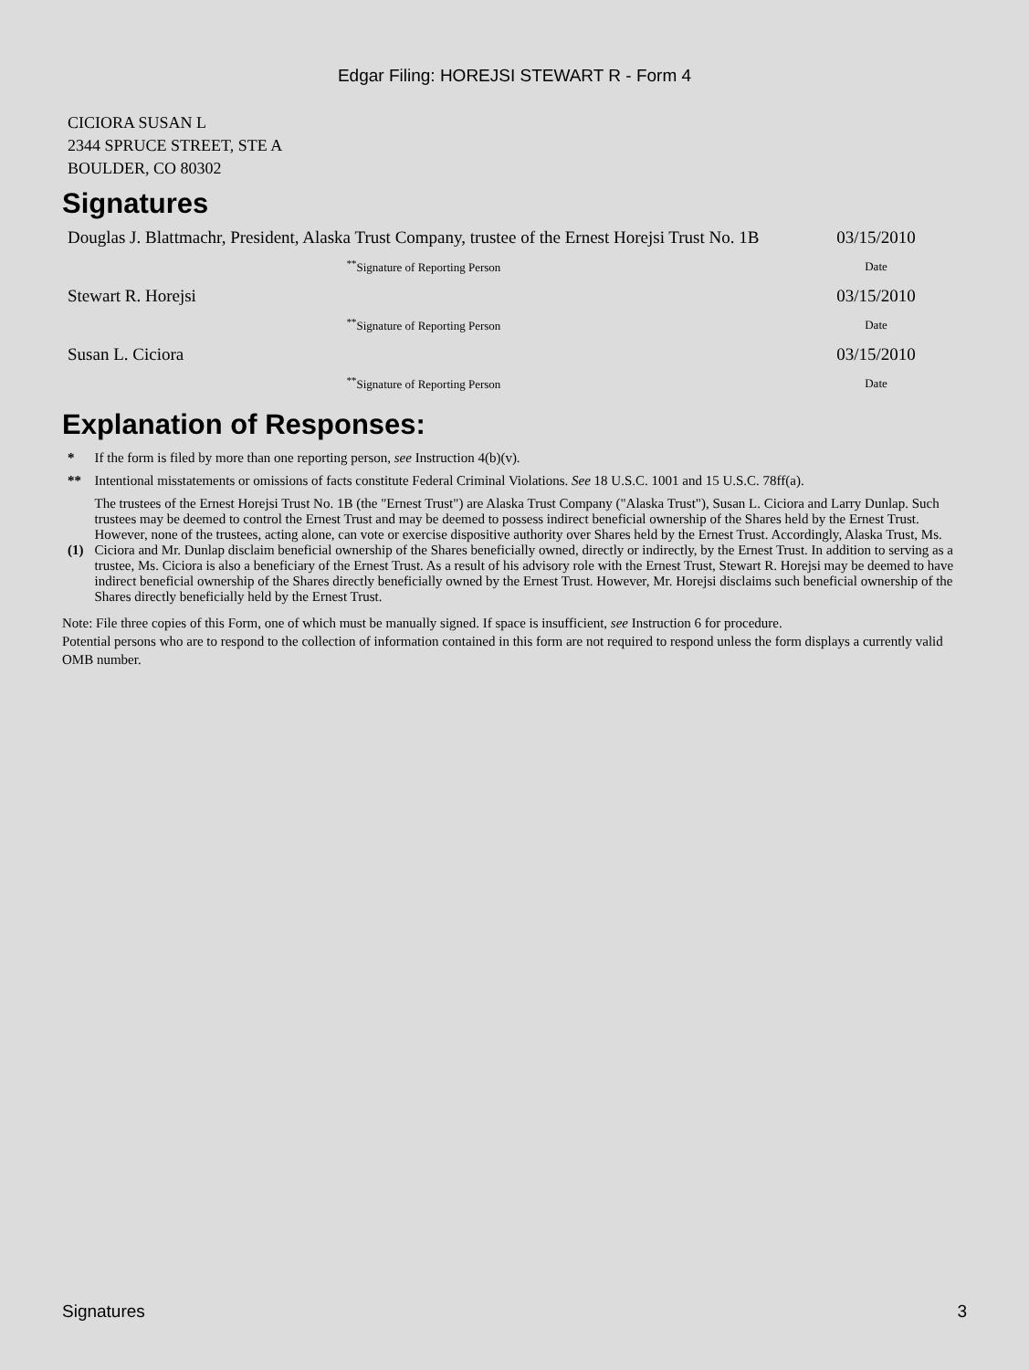Edgar Filing: HOREJSI STEWART R - Form 4
CICIORA SUSAN L
2344 SPRUCE STREET, STE A
BOULDER, CO 80302
Signatures
| Douglas J. Blattmachr, President, Alaska Trust Company, trustee of the Ernest Horejsi Trust No. 1B | 03/15/2010 |
| <sup>**</sup> Signature of Reporting Person | Date |
| Stewart R. Horejsi | 03/15/2010 |
| <sup>**</sup> Signature of Reporting Person | Date |
| Susan L. Ciciora | 03/15/2010 |
| <sup>**</sup> Signature of Reporting Person | Date |
Explanation of Responses:
| * | If the form is filed by more than one reporting person, see Instruction 4(b)(v). |
| ** | Intentional misstatements or omissions of facts constitute Federal Criminal Violations. See 18 U.S.C. 1001 and 15 U.S.C. 78ff(a). |
| (1) | The trustees of the Ernest Horejsi Trust No. 1B (the "Ernest Trust") are Alaska Trust Company ("Alaska Trust"), Susan L. Ciciora and Larry Dunlap. Such trustees may be deemed to control the Ernest Trust and may be deemed to possess indirect beneficial ownership of the Shares held by the Ernest Trust. However, none of the trustees, acting alone, can vote or exercise dispositive authority over Shares held by the Ernest Trust. Accordingly, Alaska Trust, Ms. Ciciora and Mr. Dunlap disclaim beneficial ownership of the Shares beneficially owned, directly or indirectly, by the Ernest Trust. In addition to serving as a trustee, Ms. Ciciora is also a beneficiary of the Ernest Trust. As a result of his advisory role with the Ernest Trust, Stewart R. Horejsi may be deemed to have indirect beneficial ownership of the Shares directly beneficially owned by the Ernest Trust. However, Mr. Horejsi disclaims such beneficial ownership of the Shares directly beneficially held by the Ernest Trust. |
Note: File three copies of this Form, one of which must be manually signed. If space is insufficient, see Instruction 6 for procedure.
Potential persons who are to respond to the collection of information contained in this form are not required to respond unless the form displays a currently valid OMB number.
Signatures 3